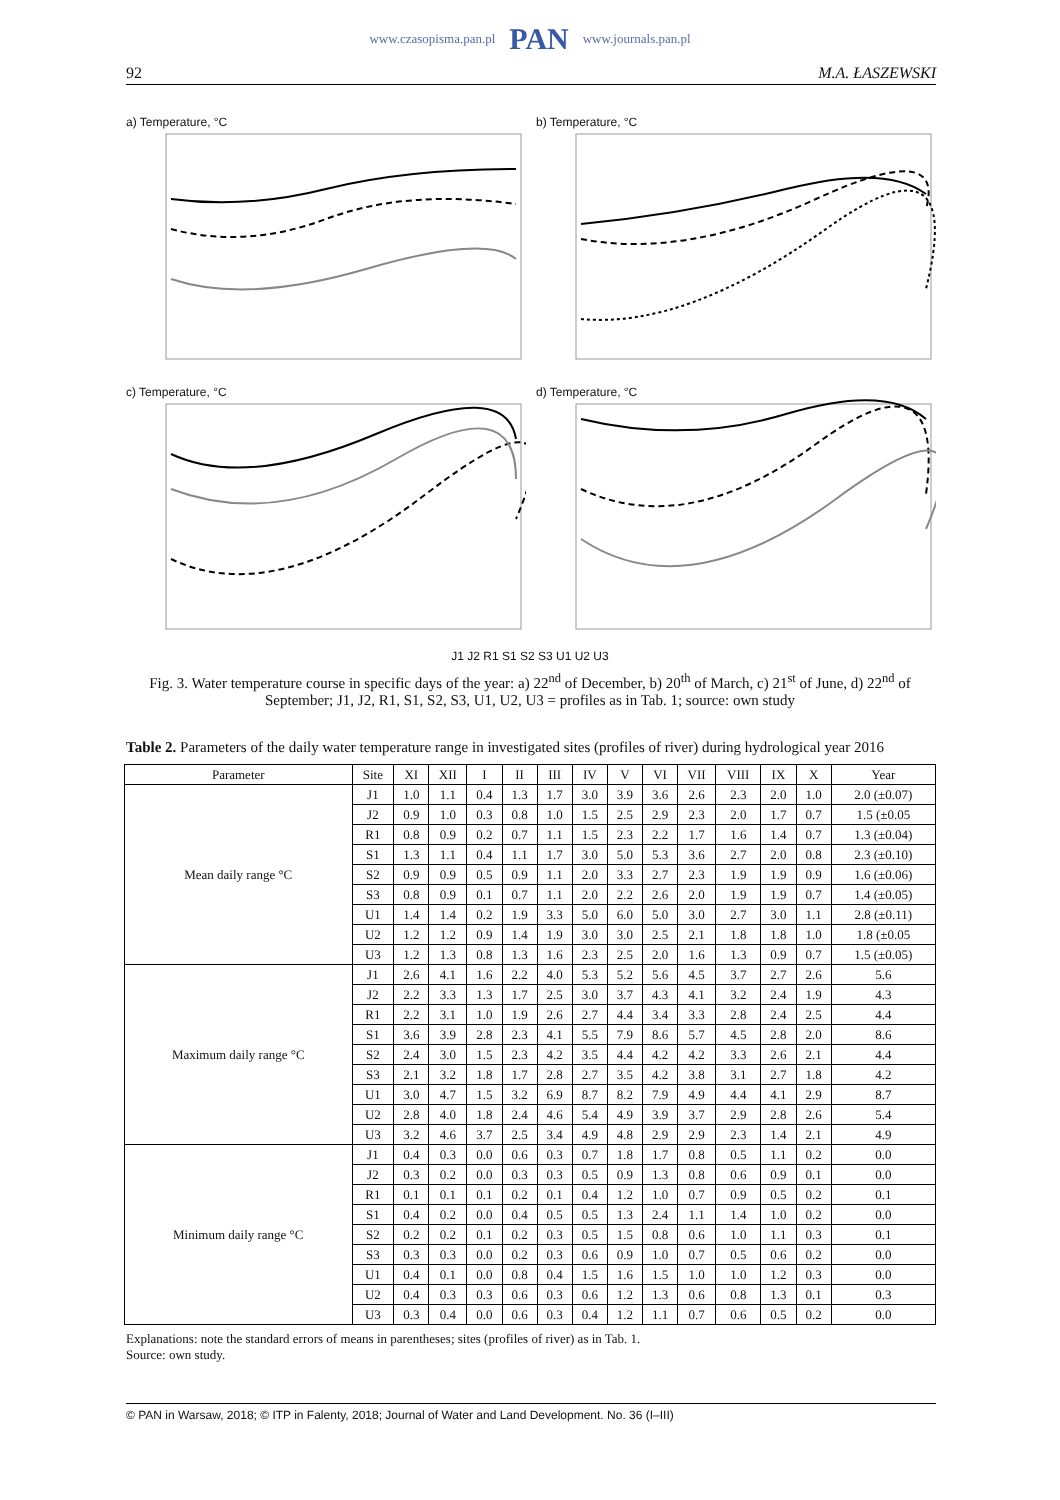www.czasopisma.pan.pl PAN www.journals.pan.pl
92 M.A. ŁASZEWSKI
a) Temperature, °C
b) Temperature, °C
c) Temperature, °C
d) Temperature, °C
J1 J2 R1 S1 S2 S3 U1 U2 U3
Fig. 3. Water temperature course in specific days of the year: a) 22<sup>nd</sup> of December, b) 20<sup>th</sup> of March, c) 21<sup>st</sup> of June, d) 22<sup>nd</sup> of September; J1, J2, R1, S1, S2, S3, U1, U2, U3 = profiles as in Tab. 1; source: own study
Table 2. Parameters of the daily water temperature range in investigated sites (profiles of river) during hydrological year 2016
| Parameter | Site | XI | XII | I | II | III | IV | V | VI | VII | VIII | IX | X | Year |
| --- | --- | --- | --- | --- | --- | --- | --- | --- | --- | --- | --- | --- | --- | --- |
| Mean daily range °C | J1 | 1.0 | 1.1 | 0.4 | 1.3 | 1.7 | 3.0 | 3.9 | 3.6 | 2.6 | 2.3 | 2.0 | 1.0 | 2.0 (±0.07) |
| | J2 | 0.9 | 1.0 | 0.3 | 0.8 | 1.0 | 1.5 | 2.5 | 2.9 | 2.3 | 2.0 | 1.7 | 0.7 | 1.5 (±0.05 |
| | R1 | 0.8 | 0.9 | 0.2 | 0.7 | 1.1 | 1.5 | 2.3 | 2.2 | 1.7 | 1.6 | 1.4 | 0.7 | 1.3 (±0.04) |
| | S1 | 1.3 | 1.1 | 0.4 | 1.1 | 1.7 | 3.0 | 5.0 | 5.3 | 3.6 | 2.7 | 2.0 | 0.8 | 2.3 (±0.10) |
| | S2 | 0.9 | 0.9 | 0.5 | 0.9 | 1.1 | 2.0 | 3.3 | 2.7 | 2.3 | 1.9 | 1.9 | 0.9 | 1.6 (±0.06) |
| | S3 | 0.8 | 0.9 | 0.1 | 0.7 | 1.1 | 2.0 | 2.2 | 2.6 | 2.0 | 1.9 | 1.9 | 0.7 | 1.4 (±0.05) |
| | U1 | 1.4 | 1.4 | 0.2 | 1.9 | 3.3 | 5.0 | 6.0 | 5.0 | 3.0 | 2.7 | 3.0 | 1.1 | 2.8 (±0.11) |
| | U2 | 1.2 | 1.2 | 0.9 | 1.4 | 1.9 | 3.0 | 3.0 | 2.5 | 2.1 | 1.8 | 1.8 | 1.0 | 1.8 (±0.05 |
| | U3 | 1.2 | 1.3 | 0.8 | 1.3 | 1.6 | 2.3 | 2.5 | 2.0 | 1.6 | 1.3 | 0.9 | 0.7 | 1.5 (±0.05) |
| Maximum daily range °C | J1 | 2.6 | 4.1 | 1.6 | 2.2 | 4.0 | 5.3 | 5.2 | 5.6 | 4.5 | 3.7 | 2.7 | 2.6 | 5.6 |
| | J2 | 2.2 | 3.3 | 1.3 | 1.7 | 2.5 | 3.0 | 3.7 | 4.3 | 4.1 | 3.2 | 2.4 | 1.9 | 4.3 |
| | R1 | 2.2 | 3.1 | 1.0 | 1.9 | 2.6 | 2.7 | 4.4 | 3.4 | 3.3 | 2.8 | 2.4 | 2.5 | 4.4 |
| | S1 | 3.6 | 3.9 | 2.8 | 2.3 | 4.1 | 5.5 | 7.9 | 8.6 | 5.7 | 4.5 | 2.8 | 2.0 | 8.6 |
| | S2 | 2.4 | 3.0 | 1.5 | 2.3 | 4.2 | 3.5 | 4.4 | 4.2 | 4.2 | 3.3 | 2.6 | 2.1 | 4.4 |
| | S3 | 2.1 | 3.2 | 1.8 | 1.7 | 2.8 | 2.7 | 3.5 | 4.2 | 3.8 | 3.1 | 2.7 | 1.8 | 4.2 |
| | U1 | 3.0 | 4.7 | 1.5 | 3.2 | 6.9 | 8.7 | 8.2 | 7.9 | 4.9 | 4.4 | 4.1 | 2.9 | 8.7 |
| | U2 | 2.8 | 4.0 | 1.8 | 2.4 | 4.6 | 5.4 | 4.9 | 3.9 | 3.7 | 2.9 | 2.8 | 2.6 | 5.4 |
| | U3 | 3.2 | 4.6 | 3.7 | 2.5 | 3.4 | 4.9 | 4.8 | 2.9 | 2.9 | 2.3 | 1.4 | 2.1 | 4.9 |
| Minimum daily range °C | J1 | 0.4 | 0.3 | 0.0 | 0.6 | 0.3 | 0.7 | 1.8 | 1.7 | 0.8 | 0.5 | 1.1 | 0.2 | 0.0 |
| | J2 | 0.3 | 0.2 | 0.0 | 0.3 | 0.3 | 0.5 | 0.9 | 1.3 | 0.8 | 0.6 | 0.9 | 0.1 | 0.0 |
| | R1 | 0.1 | 0.1 | 0.1 | 0.2 | 0.1 | 0.4 | 1.2 | 1.0 | 0.7 | 0.9 | 0.5 | 0.2 | 0.1 |
| | S1 | 0.4 | 0.2 | 0.0 | 0.4 | 0.5 | 0.5 | 1.3 | 2.4 | 1.1 | 1.4 | 1.0 | 0.2 | 0.0 |
| | S2 | 0.2 | 0.2 | 0.1 | 0.2 | 0.3 | 0.5 | 1.5 | 0.8 | 0.6 | 1.0 | 1.1 | 0.3 | 0.1 |
| | S3 | 0.3 | 0.3 | 0.0 | 0.2 | 0.3 | 0.6 | 0.9 | 1.0 | 0.7 | 0.5 | 0.6 | 0.2 | 0.0 |
| | U1 | 0.4 | 0.1 | 0.0 | 0.8 | 0.4 | 1.5 | 1.6 | 1.5 | 1.0 | 1.0 | 1.2 | 0.3 | 0.0 |
| | U2 | 0.4 | 0.3 | 0.3 | 0.6 | 0.3 | 0.6 | 1.2 | 1.3 | 0.6 | 0.8 | 1.3 | 0.1 | 0.3 |
| | U3 | 0.3 | 0.4 | 0.0 | 0.6 | 0.3 | 0.4 | 1.2 | 1.1 | 0.7 | 0.6 | 0.5 | 0.2 | 0.0 |
Explanations: note the standard errors of means in parentheses; sites (profiles of river) as in Tab. 1.
Source: own study.
© PAN in Warsaw, 2018; © ITP in Falenty, 2018; Journal of Water and Land Development. No. 36 (I–III)